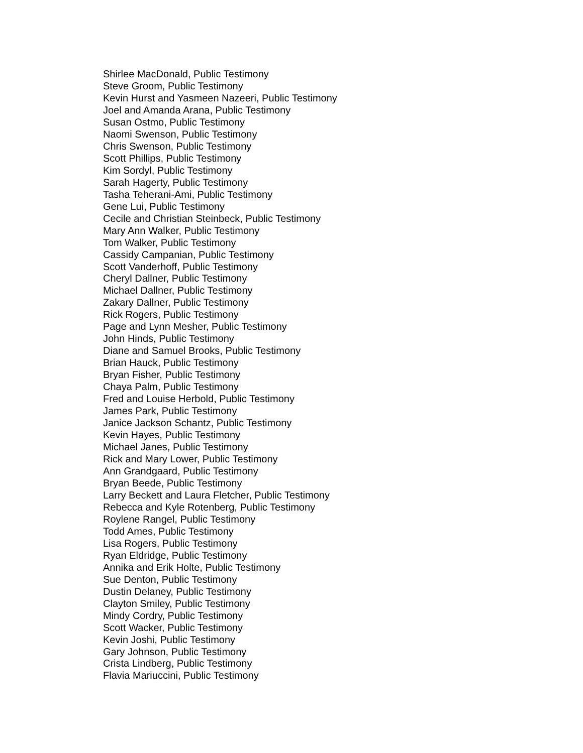Shirlee MacDonald, Public Testimony
Steve Groom, Public Testimony
Kevin Hurst and Yasmeen Nazeeri, Public Testimony
Joel and Amanda Arana, Public Testimony
Susan Ostmo, Public Testimony
Naomi Swenson, Public Testimony
Chris Swenson, Public Testimony
Scott Phillips, Public Testimony
Kim Sordyl, Public Testimony
Sarah Hagerty, Public Testimony
Tasha Teherani-Ami, Public Testimony
Gene Lui, Public Testimony
Cecile and Christian Steinbeck, Public Testimony
Mary Ann Walker, Public Testimony
Tom Walker, Public Testimony
Cassidy Campanian, Public Testimony
Scott Vanderhoff, Public Testimony
Cheryl Dallner, Public Testimony
Michael Dallner, Public Testimony
Zakary Dallner, Public Testimony
Rick Rogers, Public Testimony
Page and Lynn Mesher, Public Testimony
John Hinds, Public Testimony
Diane and Samuel Brooks, Public Testimony
Brian Hauck, Public Testimony
Bryan Fisher, Public Testimony
Chaya Palm, Public Testimony
Fred and Louise Herbold, Public Testimony
James Park, Public Testimony
Janice Jackson Schantz, Public Testimony
Kevin Hayes, Public Testimony
Michael Janes, Public Testimony
Rick and Mary Lower, Public Testimony
Ann Grandgaard, Public Testimony
Bryan Beede, Public Testimony
Larry Beckett and Laura Fletcher, Public Testimony
Rebecca and Kyle Rotenberg, Public Testimony
Roylene Rangel, Public Testimony
Todd Ames, Public Testimony
Lisa Rogers, Public Testimony
Ryan Eldridge, Public Testimony
Annika and Erik Holte, Public Testimony
Sue Denton, Public Testimony
Dustin Delaney, Public Testimony
Clayton Smiley, Public Testimony
Mindy Cordry, Public Testimony
Scott Wacker, Public Testimony
Kevin Joshi, Public Testimony
Gary Johnson, Public Testimony
Crista Lindberg, Public Testimony
Flavia Mariuccini, Public Testimony